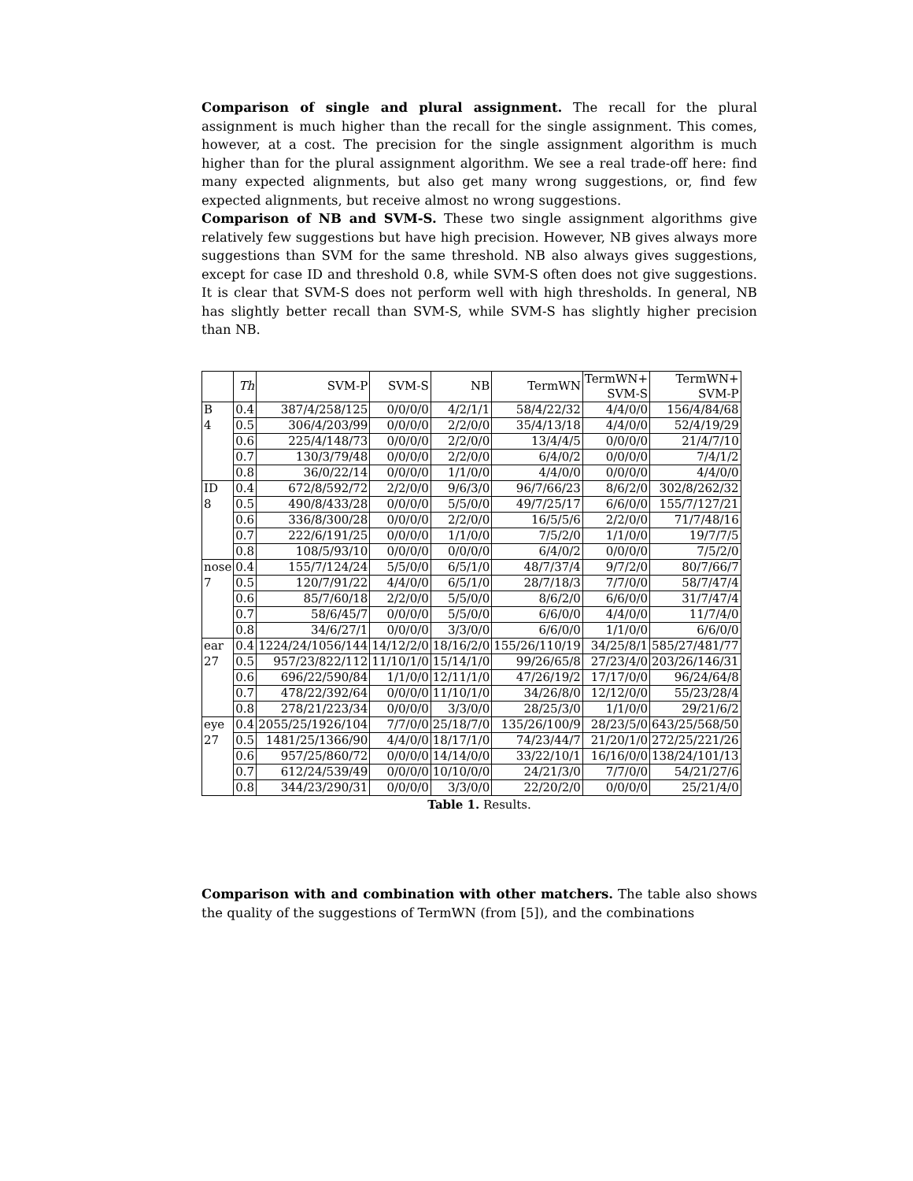Comparison of single and plural assignment. The recall for the plural assignment is much higher than the recall for the single assignment. This comes, however, at a cost. The precision for the single assignment algorithm is much higher than for the plural assignment algorithm. We see a real trade-off here: find many expected alignments, but also get many wrong suggestions, or, find few expected alignments, but receive almost no wrong suggestions.
Comparison of NB and SVM-S. These two single assignment algorithms give relatively few suggestions but have high precision. However, NB gives always more suggestions than SVM for the same threshold. NB also always gives suggestions, except for case ID and threshold 0.8, while SVM-S often does not give suggestions. It is clear that SVM-S does not perform well with high thresholds. In general, NB has slightly better recall than SVM-S, while SVM-S has slightly higher precision than NB.
| | Th | SVM-P | SVM-S | NB | TermWN | TermWN+ SVM-S | TermWN+ SVM-P |
| --- | --- | --- | --- | --- | --- | --- | --- |
| B | 0.4 | 387/4/258/125 | 0/0/0/0 | 4/2/1/1 | 58/4/22/32 | 4/4/0/0 | 156/4/84/68 |
| 4 | 0.5 | 306/4/203/99 | 0/0/0/0 | 2/2/0/0 | 35/4/13/18 | 4/4/0/0 | 52/4/19/29 |
| | 0.6 | 225/4/148/73 | 0/0/0/0 | 2/2/0/0 | 13/4/4/5 | 0/0/0/0 | 21/4/7/10 |
| | 0.7 | 130/3/79/48 | 0/0/0/0 | 2/2/0/0 | 6/4/0/2 | 0/0/0/0 | 7/4/1/2 |
| | 0.8 | 36/0/22/14 | 0/0/0/0 | 1/1/0/0 | 4/4/0/0 | 0/0/0/0 | 4/4/0/0 |
| ID | 0.4 | 672/8/592/72 | 2/2/0/0 | 9/6/3/0 | 96/7/66/23 | 8/6/2/0 | 302/8/262/32 |
| 8 | 0.5 | 490/8/433/28 | 0/0/0/0 | 5/5/0/0 | 49/7/25/17 | 6/6/0/0 | 155/7/127/21 |
| | 0.6 | 336/8/300/28 | 0/0/0/0 | 2/2/0/0 | 16/5/5/6 | 2/2/0/0 | 71/7/48/16 |
| | 0.7 | 222/6/191/25 | 0/0/0/0 | 1/1/0/0 | 7/5/2/0 | 1/1/0/0 | 19/7/7/5 |
| | 0.8 | 108/5/93/10 | 0/0/0/0 | 0/0/0/0 | 6/4/0/2 | 0/0/0/0 | 7/5/2/0 |
| nose | 0.4 | 155/7/124/24 | 5/5/0/0 | 6/5/1/0 | 48/7/37/4 | 9/7/2/0 | 80/7/66/7 |
| 7 | 0.5 | 120/7/91/22 | 4/4/0/0 | 6/5/1/0 | 28/7/18/3 | 7/7/0/0 | 58/7/47/4 |
| | 0.6 | 85/7/60/18 | 2/2/0/0 | 5/5/0/0 | 8/6/2/0 | 6/6/0/0 | 31/7/47/4 |
| | 0.7 | 58/6/45/7 | 0/0/0/0 | 5/5/0/0 | 6/6/0/0 | 4/4/0/0 | 11/7/4/0 |
| | 0.8 | 34/6/27/1 | 0/0/0/0 | 3/3/0/0 | 6/6/0/0 | 1/1/0/0 | 6/6/0/0 |
| ear | 0.4 | 1224/24/1056/144 | 14/12/2/0 | 18/16/2/0 | 155/26/110/19 | 34/25/8/1 | 585/27/481/77 |
| 27 | 0.5 | 957/23/822/112 | 11/10/1/0 | 15/14/1/0 | 99/26/65/8 | 27/23/4/0 | 203/26/146/31 |
| | 0.6 | 696/22/590/84 | 1/1/0/0 | 12/11/1/0 | 47/26/19/2 | 17/17/0/0 | 96/24/64/8 |
| | 0.7 | 478/22/392/64 | 0/0/0/0 | 11/10/1/0 | 34/26/8/0 | 12/12/0/0 | 55/23/28/4 |
| | 0.8 | 278/21/223/34 | 0/0/0/0 | 3/3/0/0 | 28/25/3/0 | 1/1/0/0 | 29/21/6/2 |
| eye | 0.4 | 2055/25/1926/104 | 7/7/0/0 | 25/18/7/0 | 135/26/100/9 | 28/23/5/0 | 643/25/568/50 |
| 27 | 0.5 | 1481/25/1366/90 | 4/4/0/0 | 18/17/1/0 | 74/23/44/7 | 21/20/1/0 | 272/25/221/26 |
| | 0.6 | 957/25/860/72 | 0/0/0/0 | 14/14/0/0 | 33/22/10/1 | 16/16/0/0 | 138/24/101/13 |
| | 0.7 | 612/24/539/49 | 0/0/0/0 | 10/10/0/0 | 24/21/3/0 | 7/7/0/0 | 54/21/27/6 |
| | 0.8 | 344/23/290/31 | 0/0/0/0 | 3/3/0/0 | 22/20/2/0 | 0/0/0/0 | 25/21/4/0 |
Table 1. Results.
Comparison with and combination with other matchers. The table also shows the quality of the suggestions of TermWN (from [5]), and the combinations